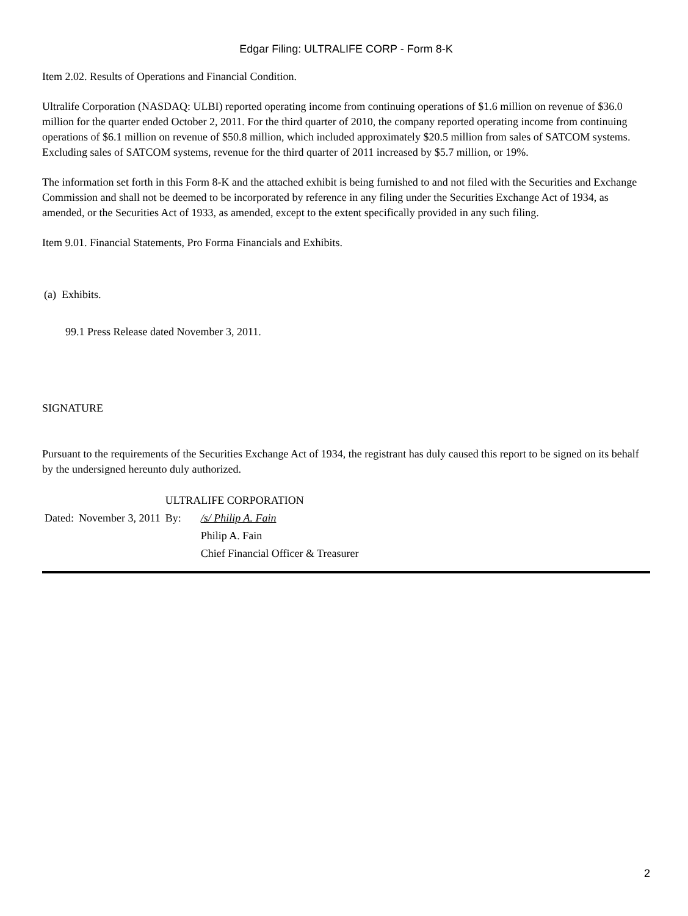Edgar Filing: ULTRALIFE CORP - Form 8-K
Item 2.02. Results of Operations and Financial Condition.
Ultralife Corporation (NASDAQ: ULBI) reported operating income from continuing operations of $1.6 million on revenue of $36.0 million for the quarter ended October 2, 2011. For the third quarter of 2010, the company reported operating income from continuing operations of $6.1 million on revenue of $50.8 million, which included approximately $20.5 million from sales of SATCOM systems. Excluding sales of SATCOM systems, revenue for the third quarter of 2011 increased by $5.7 million, or 19%.
The information set forth in this Form 8-K and the attached exhibit is being furnished to and not filed with the Securities and Exchange Commission and shall not be deemed to be incorporated by reference in any filing under the Securities Exchange Act of 1934, as amended, or the Securities Act of 1933, as amended, except to the extent specifically provided in any such filing.
Item 9.01. Financial Statements, Pro Forma Financials and Exhibits.
(a) Exhibits.
99.1 Press Release dated November 3, 2011.
SIGNATURE
Pursuant to the requirements of the Securities Exchange Act of 1934, the registrant has duly caused this report to be signed on its behalf by the undersigned hereunto duly authorized.
| | | ULTRALIFE CORPORATION | |
| Dated: | November 3, 2011 | By: | /s/ Philip A. Fain |
| | | | Philip A. Fain |
| | | | Chief Financial Officer & Treasurer |
2